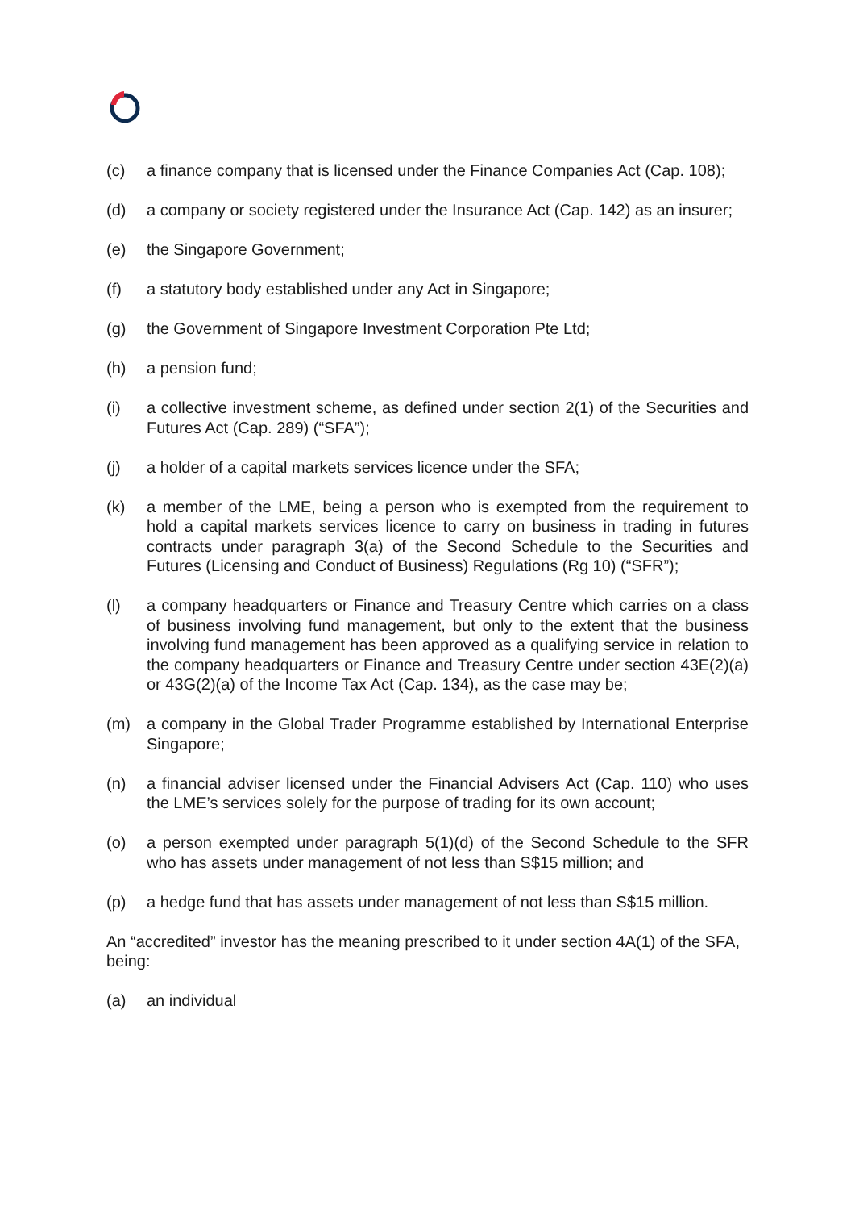(c) a finance company that is licensed under the Finance Companies Act (Cap. 108);
(d) a company or society registered under the Insurance Act (Cap. 142) as an insurer;
(e) the Singapore Government;
(f) a statutory body established under any Act in Singapore;
(g) the Government of Singapore Investment Corporation Pte Ltd;
(h) a pension fund;
(i) a collective investment scheme, as defined under section 2(1) of the Securities and Futures Act (Cap. 289) (“SFA”);
(j) a holder of a capital markets services licence under the SFA;
(k) a member of the LME, being a person who is exempted from the requirement to hold a capital markets services licence to carry on business in trading in futures contracts under paragraph 3(a) of the Second Schedule to the Securities and Futures (Licensing and Conduct of Business) Regulations (Rg 10) (“SFR”);
(l) a company headquarters or Finance and Treasury Centre which carries on a class of business involving fund management, but only to the extent that the business involving fund management has been approved as a qualifying service in relation to the company headquarters or Finance and Treasury Centre under section 43E(2)(a) or 43G(2)(a) of the Income Tax Act (Cap. 134), as the case may be;
(m) a company in the Global Trader Programme established by International Enterprise Singapore;
(n) a financial adviser licensed under the Financial Advisers Act (Cap. 110) who uses the LME’s services solely for the purpose of trading for its own account;
(o) a person exempted under paragraph 5(1)(d) of the Second Schedule to the SFR who has assets under management of not less than S$15 million; and
(p) a hedge fund that has assets under management of not less than S$15 million.
An “accredited” investor has the meaning prescribed to it under section 4A(1) of the SFA, being:
(a) an individual